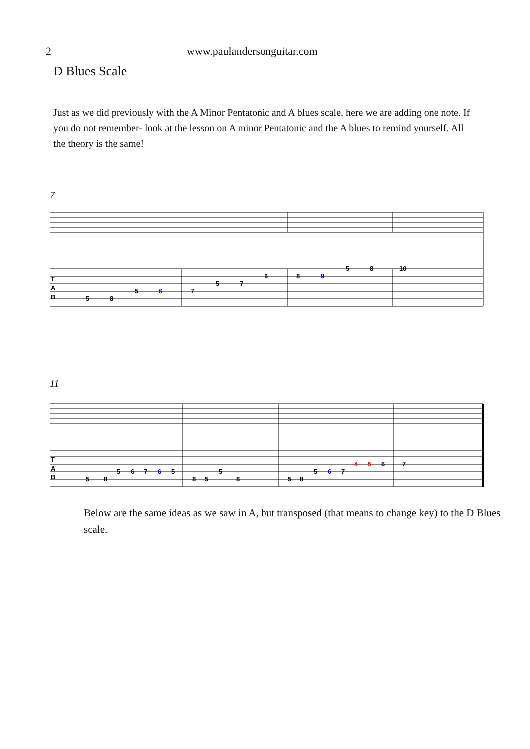2 www.paulandersonguitar.com
D Blues Scale
Just as we did previously with the A Minor Pentatonic and A blues scale, here we are adding one note. If you do not remember- look at the lesson on A minor Pentatonic and the A blues to remind yourself. All the theory is the same!
7
T
A
B
5
8
5
6
7
5
7
6
8
9
5
8
10
11
T
A
B
5
8
5
6
7
6
5
8
5
5
8
5
8
5
6
7
4
5
6
7
Below are the same ideas as we saw in A, but transposed (that means to change key) to the D Blues scale.